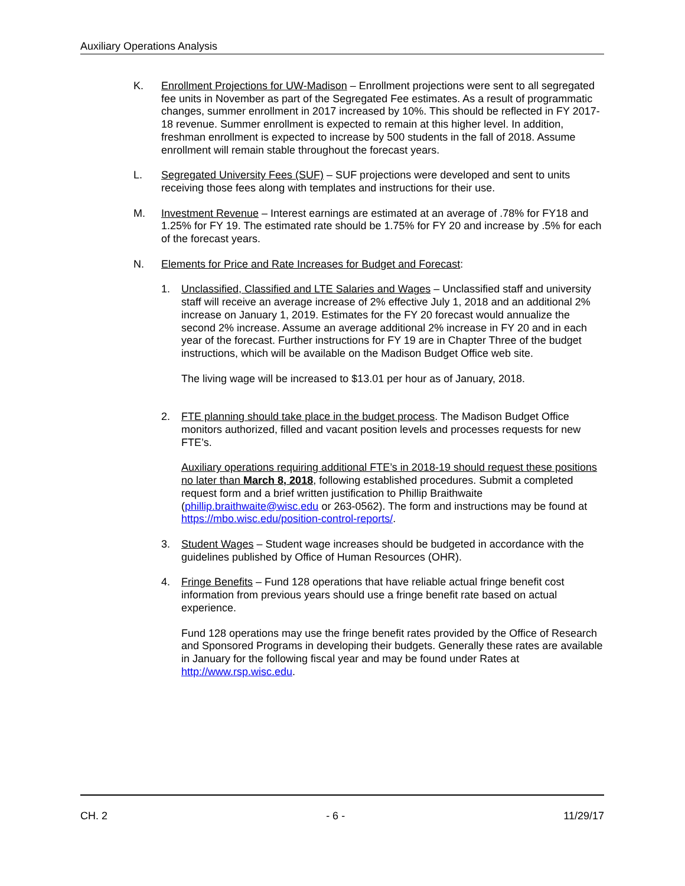Auxiliary Operations Analysis
K. Enrollment Projections for UW-Madison – Enrollment projections were sent to all segregated fee units in November as part of the Segregated Fee estimates. As a result of programmatic changes, summer enrollment in 2017 increased by 10%. This should be reflected in FY 2017-18 revenue. Summer enrollment is expected to remain at this higher level. In addition, freshman enrollment is expected to increase by 500 students in the fall of 2018. Assume enrollment will remain stable throughout the forecast years.
L. Segregated University Fees (SUF) – SUF projections were developed and sent to units receiving those fees along with templates and instructions for their use.
M. Investment Revenue – Interest earnings are estimated at an average of .78% for FY18 and 1.25% for FY 19. The estimated rate should be 1.75% for FY 20 and increase by .5% for each of the forecast years.
N. Elements for Price and Rate Increases for Budget and Forecast:
1. Unclassified, Classified and LTE Salaries and Wages – Unclassified staff and university staff will receive an average increase of 2% effective July 1, 2018 and an additional 2% increase on January 1, 2019. Estimates for the FY 20 forecast would annualize the second 2% increase. Assume an average additional 2% increase in FY 20 and in each year of the forecast. Further instructions for FY 19 are in Chapter Three of the budget instructions, which will be available on the Madison Budget Office web site.
The living wage will be increased to $13.01 per hour as of January, 2018.
2. FTE planning should take place in the budget process. The Madison Budget Office monitors authorized, filled and vacant position levels and processes requests for new FTE’s.
Auxiliary operations requiring additional FTE’s in 2018-19 should request these positions no later than March 8, 2018, following established procedures. Submit a completed request form and a brief written justification to Phillip Braithwaite (phillip.braithwaite@wisc.edu or 263-0562). The form and instructions may be found at https://mbo.wisc.edu/position-control-reports/.
3. Student Wages – Student wage increases should be budgeted in accordance with the guidelines published by Office of Human Resources (OHR).
4. Fringe Benefits – Fund 128 operations that have reliable actual fringe benefit cost information from previous years should use a fringe benefit rate based on actual experience.
Fund 128 operations may use the fringe benefit rates provided by the Office of Research and Sponsored Programs in developing their budgets. Generally these rates are available in January for the following fiscal year and may be found under Rates at http://www.rsp.wisc.edu.
CH. 2 - 6 - 11/29/17